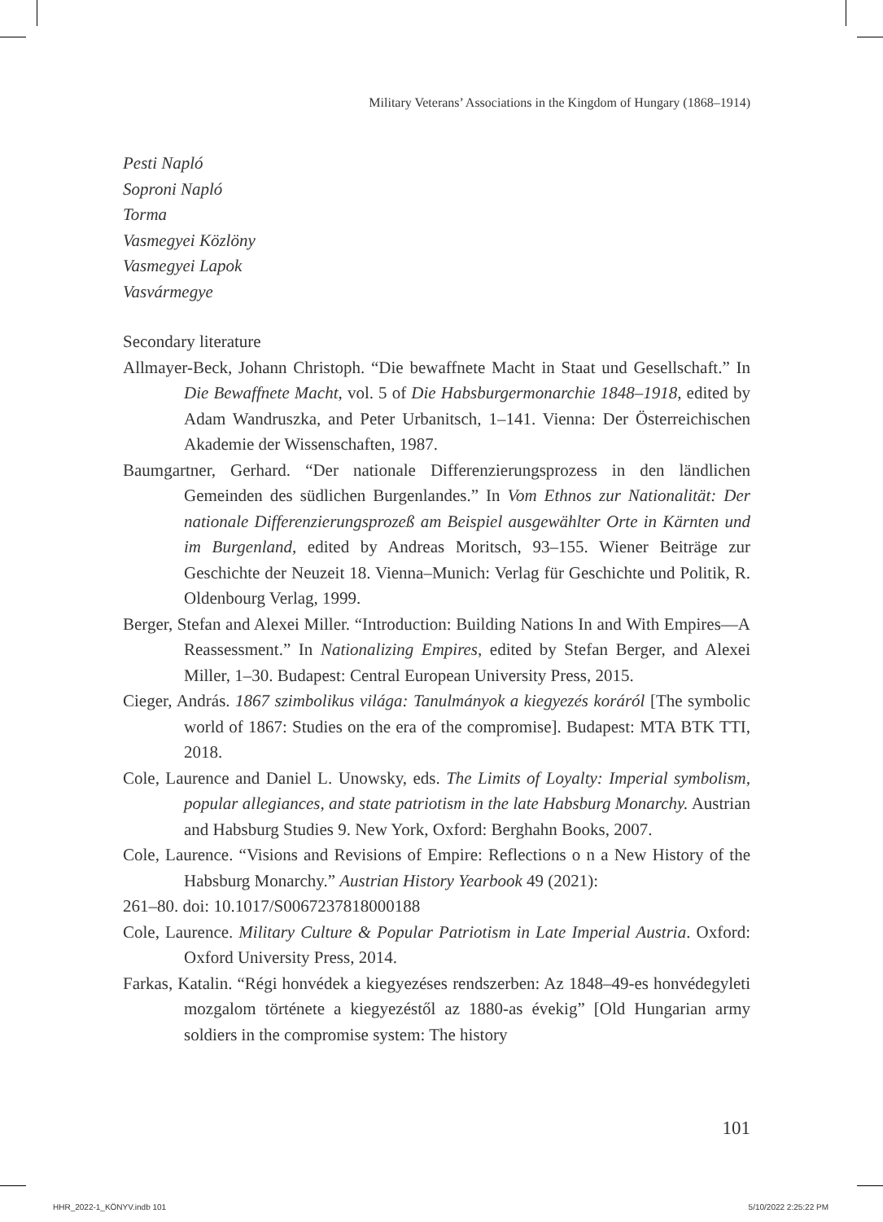Military Veterans’ Associations in the Kingdom of Hungary (1868–1914)
Pesti Napló
Soproni Napló
Torma
Vasmegyei Közlöny
Vasmegyei Lapok
Vasvármegye
Secondary literature
Allmayer-Beck, Johann Christoph. “Die bewaffnete Macht in Staat und Gesellschaft.” In Die Bewaffnete Macht, vol. 5 of Die Habsburgermonarchie 1848–1918, edited by Adam Wandruszka, and Peter Urbanitsch, 1–141. Vienna: Der Österreichischen Akademie der Wissenschaften, 1987.
Baumgartner, Gerhard. “Der nationale Differenzierungsprozess in den ländlichen Gemeinden des südlichen Burgenlandes.” In Vom Ethnos zur Nationalität: Der nationale Differenzierungsprozeß am Beispiel ausgewählter Orte in Kärnten und im Burgenland, edited by Andreas Moritsch, 93–155. Wiener Beiträge zur Geschichte der Neuzeit 18. Vienna–Munich: Verlag für Geschichte und Politik, R. Oldenbourg Verlag, 1999.
Berger, Stefan and Alexei Miller. “Introduction: Building Nations In and With Empires—A Reassessment.” In Nationalizing Empires, edited by Stefan Berger, and Alexei Miller, 1–30. Budapest: Central European University Press, 2015.
Cieger, András. 1867 szimbolikus világa: Tanulmányok a kiegyezés koráról [The symbolic world of 1867: Studies on the era of the compromise]. Budapest: MTA BTK TTI, 2018.
Cole, Laurence and Daniel L. Unowsky, eds. The Limits of Loyalty: Imperial symbolism, popular allegiances, and state patriotism in the late Habsburg Monarchy. Austrian and Habsburg Studies 9. New York, Oxford: Berghahn Books, 2007.
Cole, Laurence. “Visions and Revisions of Empire: Reflections o n a New History of the Habsburg Monarchy.” Austrian History Yearbook 49 (2021):
261–80. doi: 10.1017/S0067237818000188
Cole, Laurence. Military Culture & Popular Patriotism in Late Imperial Austria. Oxford: Oxford University Press, 2014.
Farkas, Katalin. “Régi honvédek a kiegyezéses rendszerben: Az 1848–49-es honvédegyleti mozgalom története a kiegyezéstől az 1880-as évekig” [Old Hungarian army soldiers in the compromise system: The history
101
HHR_2022-1_KÖNYV.indb 101 5/10/2022 2:25:22 PM